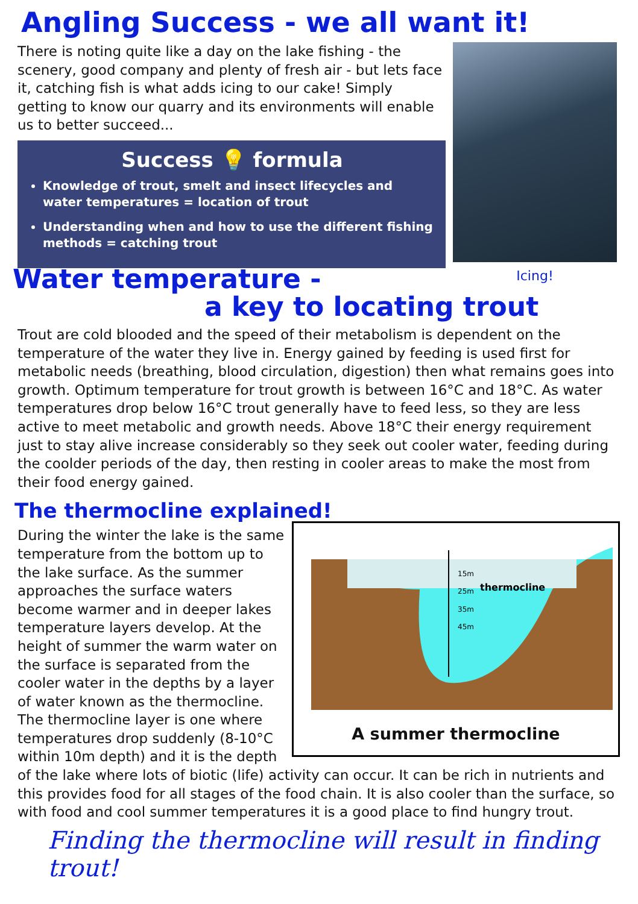Angling Success - we all want it!
There is noting quite like a day on the lake fishing - the scenery, good company and plenty of fresh air - but lets face it, catching fish is what adds icing to our cake! Simply getting to know our quarry and its environments will enable us to better succeed...
Success 💡 formula
Knowledge of trout, smelt and insect lifecycles and water temperatures = location of trout
Understanding when and how to use the different fishing methods = catching trout
Icing!
Water temperature -
a key to locating trout
Trout are cold blooded and the speed of their metabolism is dependent on the temperature of the water they live in. Energy gained by feeding is used first for metabolic needs (breathing, blood circulation, digestion) then what remains goes into growth. Optimum temperature for trout growth is between 16°C and 18°C. As water temperatures drop below 16°C trout generally have to feed less, so they are less active to meet metabolic and growth needs. Above 18°C their energy requirement just to stay alive increase considerably so they seek out cooler water, feeding during the coolder periods of the day, then resting in cooler areas to make the most from their food energy gained.
The thermocline explained!
15m
25m
35m
45m
thermocline
A summer thermocline
During the winter the lake is the same temperature from the bottom up to the lake surface. As the summer approaches the surface waters become warmer and in deeper lakes temperature layers develop. At the height of summer the warm water on the surface is separated from the cooler water in the depths by a layer of water known as the thermocline. The thermocline layer is one where temperatures drop suddenly (8-10°C within 10m depth) and it is the depth of the lake where lots of biotic (life) activity can occur. It can be rich in nutrients and this provides food for all stages of the food chain. It is also cooler than the surface, so with food and cool summer temperatures it is a good place to find hungry trout.
Finding the thermocline will result in finding trout!